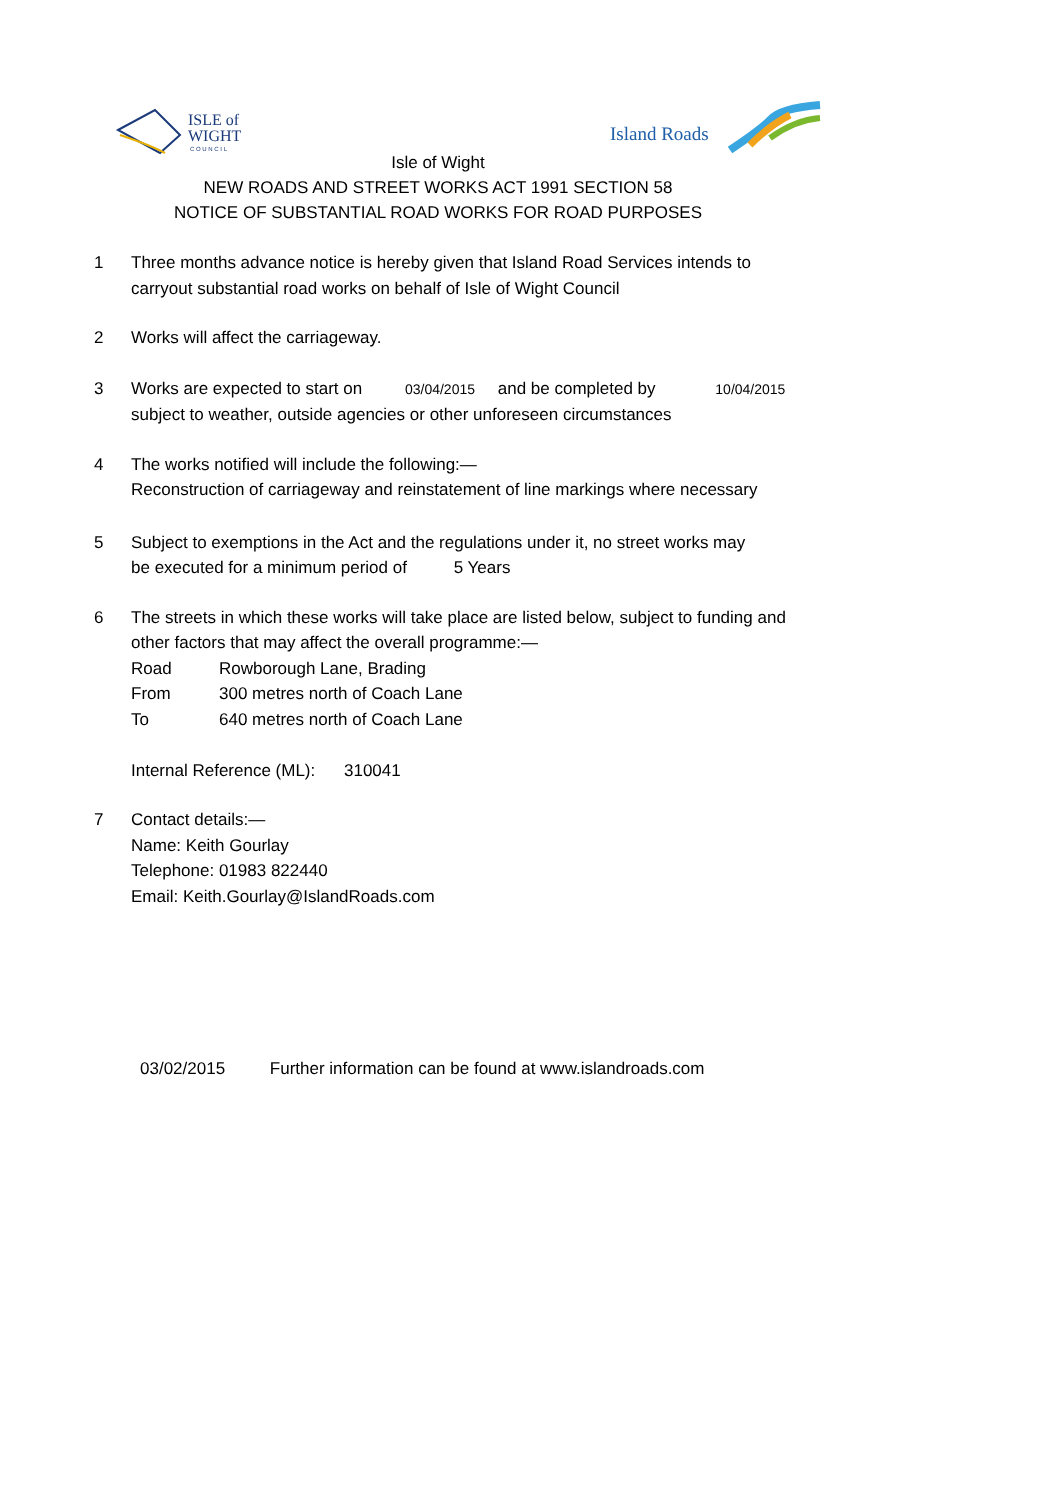ISLE of
WIGHT
C O U N C I L
Island Roads
Isle of Wight
NEW ROADS AND STREET WORKS ACT 1991 SECTION 58
NOTICE OF SUBSTANTIAL ROAD WORKS FOR ROAD PURPOSES
1 Three months advance notice is hereby given that Island Road Services intends to
carryout substantial road works on behalf of Isle of Wight Council
2 Works will affect the carriageway.
3 Works are expected to start on 03/04/2015 and be completed by 10/04/2015
subject to weather, outside agencies or other unforeseen circumstances
4 The works notified will include the following:—
Reconstruction of carriageway and reinstatement of line markings where necessary
5 Subject to exemptions in the Act and the regulations under it, no street works may
be executed for a minimum period of 5 Years
6 The streets in which these works will take place are listed below, subject to funding and
other factors that may affect the overall programme:—
Road Rowborough Lane, Brading
From 300 metres north of Coach Lane
To 640 metres north of Coach Lane
Internal Reference (ML): 310041
7 Contact details:—
Name: Keith Gourlay
Telephone: 01983 822440
Email: Keith.Gourlay@IslandRoads.com
03/02/2015 Further information can be found at www.islandroads.com